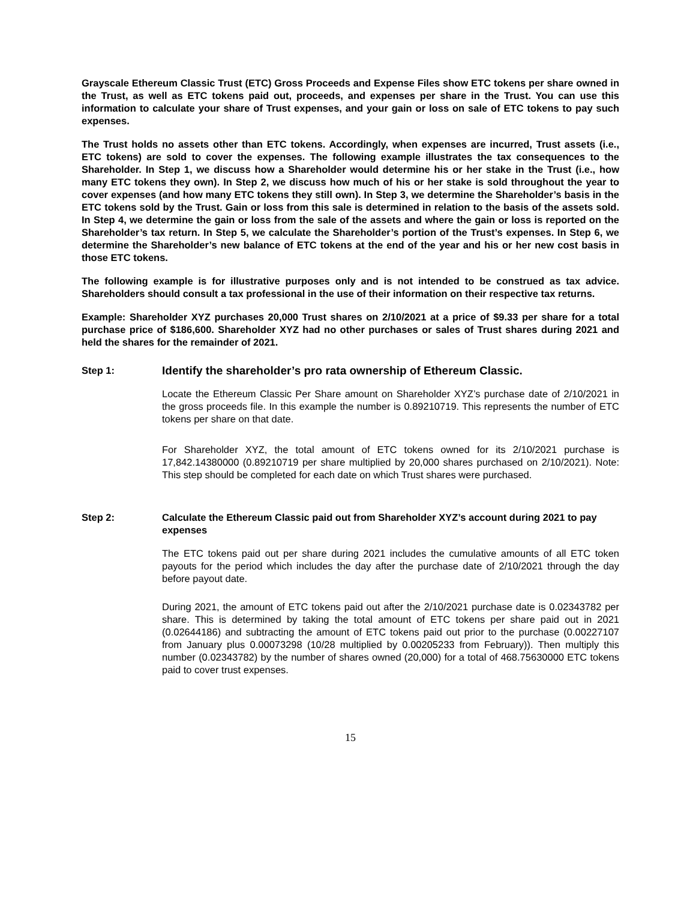Grayscale Ethereum Classic Trust (ETC) Gross Proceeds and Expense Files show ETC tokens per share owned in the Trust, as well as ETC tokens paid out, proceeds, and expenses per share in the Trust. You can use this information to calculate your share of Trust expenses, and your gain or loss on sale of ETC tokens to pay such expenses.
The Trust holds no assets other than ETC tokens. Accordingly, when expenses are incurred, Trust assets (i.e., ETC tokens) are sold to cover the expenses. The following example illustrates the tax consequences to the Shareholder. In Step 1, we discuss how a Shareholder would determine his or her stake in the Trust (i.e., how many ETC tokens they own). In Step 2, we discuss how much of his or her stake is sold throughout the year to cover expenses (and how many ETC tokens they still own). In Step 3, we determine the Shareholder’s basis in the ETC tokens sold by the Trust. Gain or loss from this sale is determined in relation to the basis of the assets sold. In Step 4, we determine the gain or loss from the sale of the assets and where the gain or loss is reported on the Shareholder’s tax return. In Step 5, we calculate the Shareholder’s portion of the Trust’s expenses. In Step 6, we determine the Shareholder’s new balance of ETC tokens at the end of the year and his or her new cost basis in those ETC tokens.
The following example is for illustrative purposes only and is not intended to be construed as tax advice. Shareholders should consult a tax professional in the use of their information on their respective tax returns.
Example: Shareholder XYZ purchases 20,000 Trust shares on 2/10/2021 at a price of $9.33 per share for a total purchase price of $186,600. Shareholder XYZ had no other purchases or sales of Trust shares during 2021 and held the shares for the remainder of 2021.
Step 1:
Identify the shareholder’s pro rata ownership of Ethereum Classic.
Locate the Ethereum Classic Per Share amount on Shareholder XYZ’s purchase date of 2/10/2021 in the gross proceeds file. In this example the number is 0.89210719. This represents the number of ETC tokens per share on that date.
For Shareholder XYZ, the total amount of ETC tokens owned for its 2/10/2021 purchase is 17,842.14380000 (0.89210719 per share multiplied by 20,000 shares purchased on 2/10/2021). Note: This step should be completed for each date on which Trust shares were purchased.
Step 2: Calculate the Ethereum Classic paid out from Shareholder XYZ’s account during 2021 to pay expenses
The ETC tokens paid out per share during 2021 includes the cumulative amounts of all ETC token payouts for the period which includes the day after the purchase date of 2/10/2021 through the day before payout date.
During 2021, the amount of ETC tokens paid out after the 2/10/2021 purchase date is 0.02343782 per share. This is determined by taking the total amount of ETC tokens per share paid out in 2021 (0.02644186) and subtracting the amount of ETC tokens paid out prior to the purchase (0.00227107 from January plus 0.00073298 (10/28 multiplied by 0.00205233 from February)). Then multiply this number (0.02343782) by the number of shares owned (20,000) for a total of 468.75630000 ETC tokens paid to cover trust expenses.
15